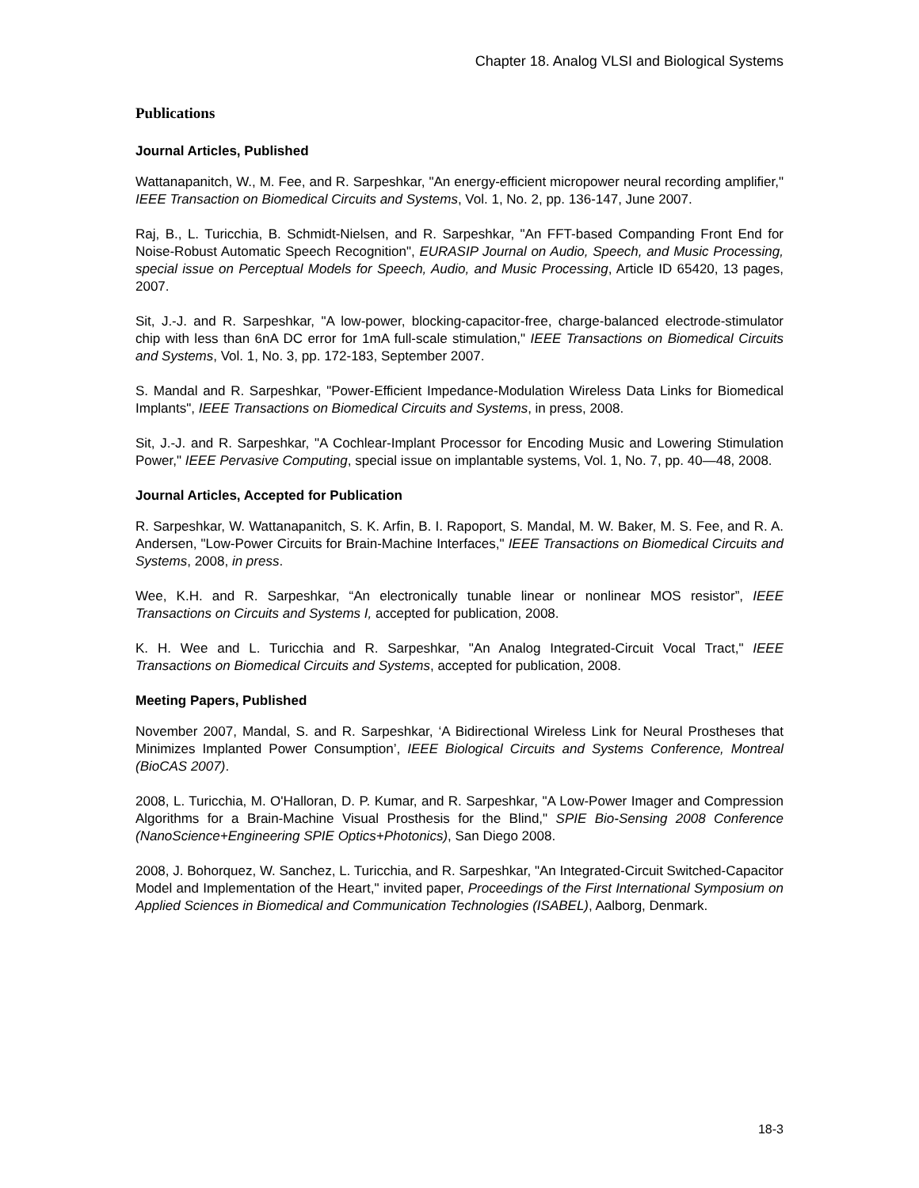Chapter 18. Analog VLSI and Biological Systems
Publications
Journal Articles, Published
Wattanapanitch, W., M. Fee, and R. Sarpeshkar, "An energy-efficient micropower neural recording amplifier," IEEE Transaction on Biomedical Circuits and Systems, Vol. 1, No. 2, pp. 136-147, June 2007.
Raj, B., L. Turicchia, B. Schmidt-Nielsen, and R. Sarpeshkar, "An FFT-based Companding Front End for Noise-Robust Automatic Speech Recognition", EURASIP Journal on Audio, Speech, and Music Processing, special issue on Perceptual Models for Speech, Audio, and Music Processing, Article ID 65420, 13 pages, 2007.
Sit, J.-J. and R. Sarpeshkar, "A low-power, blocking-capacitor-free, charge-balanced electrode-stimulator chip with less than 6nA DC error for 1mA full-scale stimulation," IEEE Transactions on Biomedical Circuits and Systems, Vol. 1, No. 3, pp. 172-183, September 2007.
S. Mandal and R. Sarpeshkar, "Power-Efficient Impedance-Modulation Wireless Data Links for Biomedical Implants", IEEE Transactions on Biomedical Circuits and Systems, in press, 2008.
Sit, J.-J. and R. Sarpeshkar, "A Cochlear-Implant Processor for Encoding Music and Lowering Stimulation Power," IEEE Pervasive Computing, special issue on implantable systems, Vol. 1, No. 7, pp. 40—48, 2008.
Journal Articles, Accepted for Publication
R. Sarpeshkar, W. Wattanapanitch, S. K. Arfin, B. I. Rapoport, S. Mandal, M. W. Baker, M. S. Fee, and R. A. Andersen, "Low-Power Circuits for Brain-Machine Interfaces," IEEE Transactions on Biomedical Circuits and Systems, 2008, in press.
Wee, K.H. and R. Sarpeshkar, “An electronically tunable linear or nonlinear MOS resistor”, IEEE Transactions on Circuits and Systems I, accepted for publication, 2008.
K. H. Wee and L. Turicchia and R. Sarpeshkar, "An Analog Integrated-Circuit Vocal Tract," IEEE Transactions on Biomedical Circuits and Systems, accepted for publication, 2008.
Meeting Papers, Published
November 2007, Mandal, S. and R. Sarpeshkar, ‘A Bidirectional Wireless Link for Neural Prostheses that Minimizes Implanted Power Consumption’, IEEE Biological Circuits and Systems Conference, Montreal (BioCAS 2007).
2008, L. Turicchia, M. O'Halloran, D. P. Kumar, and R. Sarpeshkar, "A Low-Power Imager and Compression Algorithms for a Brain-Machine Visual Prosthesis for the Blind," SPIE Bio-Sensing 2008 Conference (NanoScience+Engineering SPIE Optics+Photonics), San Diego 2008.
2008, J. Bohorquez, W. Sanchez, L. Turicchia, and R. Sarpeshkar, "An Integrated-Circuit Switched-Capacitor Model and Implementation of the Heart," invited paper, Proceedings of the First International Symposium on Applied Sciences in Biomedical and Communication Technologies (ISABEL), Aalborg, Denmark.
18-3